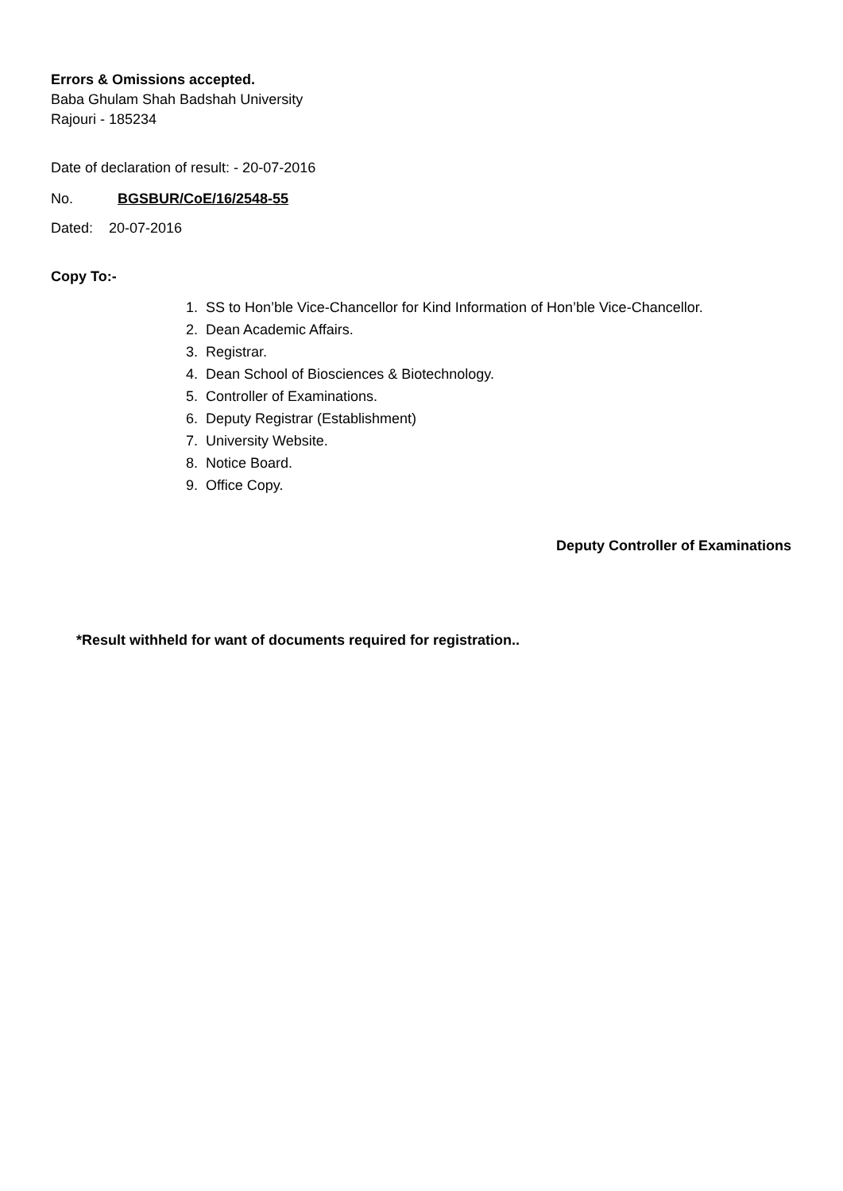Errors & Omissions accepted.
Baba Ghulam Shah Badshah University
Rajouri - 185234
Date of declaration of result: - 20-07-2016
No. BGSBUR/CoE/16/2548-55
Dated: 20-07-2016
Copy To:-
1. SS to Hon’ble Vice-Chancellor for Kind Information of Hon’ble Vice-Chancellor.
2. Dean Academic Affairs.
3. Registrar.
4. Dean School of Biosciences & Biotechnology.
5. Controller of Examinations.
6. Deputy Registrar (Establishment)
7. University Website.
8. Notice Board.
9. Office Copy.
Deputy Controller of Examinations
*Result withheld for want of documents required for registration..